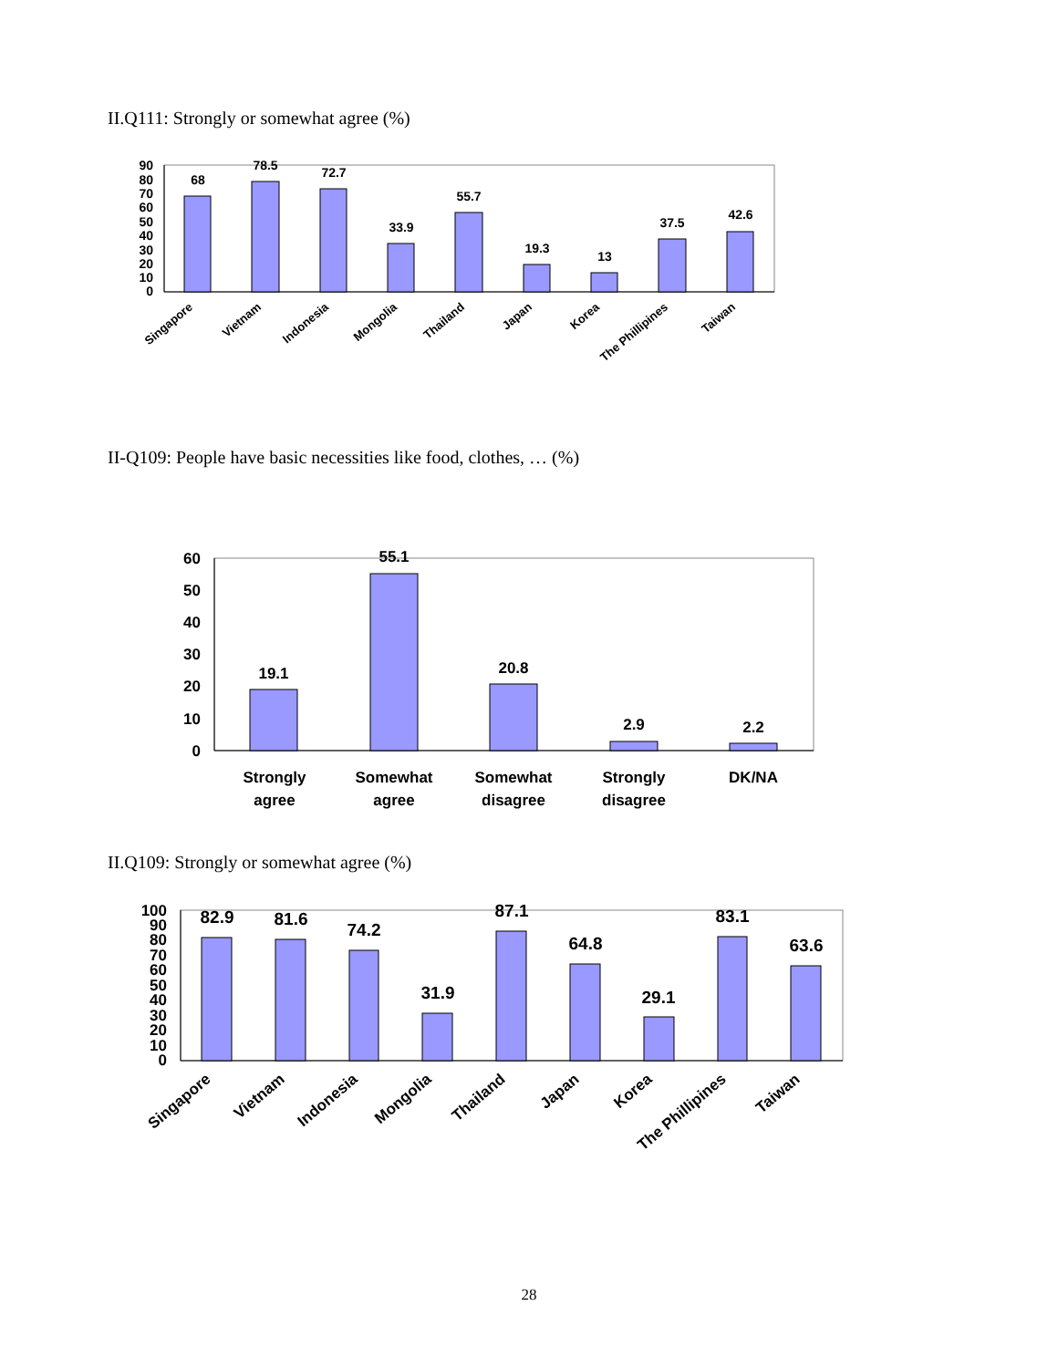II.Q111: Strongly or somewhat agree (%)
0
10
20
30
40
50
60
70
80
90
68
78.5
72.7
33.9
55.7
19.3
13
37.5
42.6
Singapore
Vietnam
Indonesia
Mongolia
Thailand
Japan
Korea
The Phillipines
Taiwan
II-Q109: People have basic necessities like food, clothes, … (%)
0
10
20
30
40
50
60
19.1
55.1
20.8
2.9
2.2
Strongly
agree
Somewhat
agree
Somewhat
disagree
Strongly
disagree
DK/NA
II.Q109: Strongly or somewhat agree (%)
0
10
20
30
40
50
60
70
80
90
100
82.9
81.6
74.2
31.9
87.1
64.8
29.1
83.1
63.6
Singapore
Vietnam
Indonesia
Mongolia
Thailand
Japan
Korea
The Phillipines
Taiwan
28